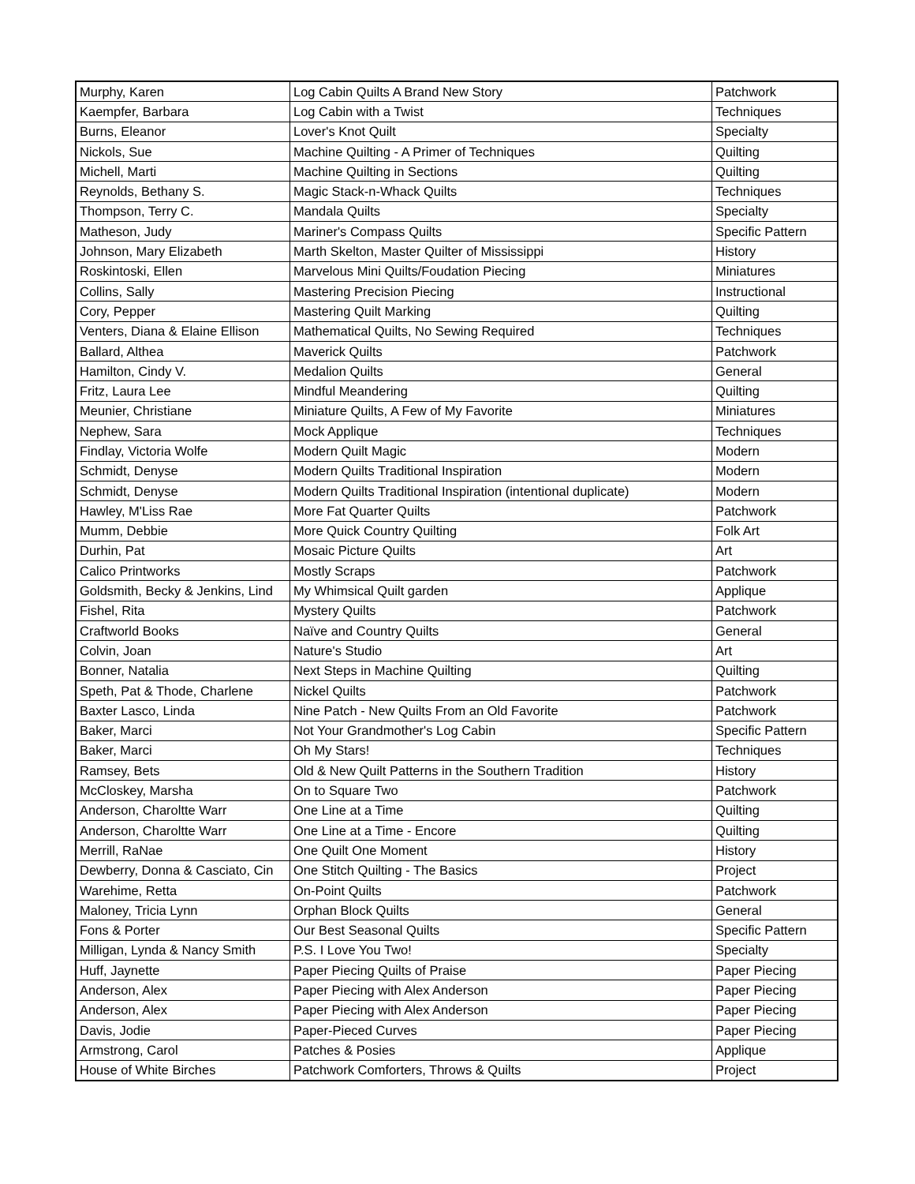| Murphy, Karen | Log Cabin Quilts A Brand New Story | Patchwork |
| Kaempfer, Barbara | Log Cabin with a Twist | Techniques |
| Burns, Eleanor | Lover's Knot Quilt | Specialty |
| Nickols, Sue | Machine Quilting - A Primer of Techniques | Quilting |
| Michell, Marti | Machine Quilting in Sections | Quilting |
| Reynolds, Bethany S. | Magic Stack-n-Whack Quilts | Techniques |
| Thompson, Terry C. | Mandala Quilts | Specialty |
| Matheson, Judy | Mariner's Compass Quilts | Specific Pattern |
| Johnson, Mary Elizabeth | Marth Skelton, Master Quilter of Mississippi | History |
| Roskintoski, Ellen | Marvelous Mini Quilts/Foudation Piecing | Miniatures |
| Collins, Sally | Mastering Precision Piecing | Instructional |
| Cory, Pepper | Mastering Quilt Marking | Quilting |
| Venters, Diana & Elaine Ellison | Mathematical Quilts, No Sewing Required | Techniques |
| Ballard, Althea | Maverick Quilts | Patchwork |
| Hamilton, Cindy V. | Medalion Quilts | General |
| Fritz, Laura Lee | Mindful Meandering | Quilting |
| Meunier, Christiane | Miniature Quilts, A Few of My Favorite | Miniatures |
| Nephew, Sara | Mock Applique | Techniques |
| Findlay, Victoria Wolfe | Modern Quilt Magic | Modern |
| Schmidt, Denyse | Modern Quilts Traditional Inspiration | Modern |
| Schmidt, Denyse | Modern Quilts Traditional Inspiration (intentional duplicate) | Modern |
| Hawley, M'Liss Rae | More Fat Quarter Quilts | Patchwork |
| Mumm, Debbie | More Quick Country Quilting | Folk Art |
| Durhin, Pat | Mosaic Picture Quilts | Art |
| Calico Printworks | Mostly Scraps | Patchwork |
| Goldsmith, Becky & Jenkins, Lind | My Whimsical Quilt garden | Applique |
| Fishel, Rita | Mystery Quilts | Patchwork |
| Craftworld Books | Naïve and Country Quilts | General |
| Colvin, Joan | Nature's Studio | Art |
| Bonner, Natalia | Next Steps in Machine Quilting | Quilting |
| Speth, Pat & Thode, Charlene | Nickel Quilts | Patchwork |
| Baxter Lasco, Linda | Nine Patch - New Quilts From an Old Favorite | Patchwork |
| Baker, Marci | Not Your Grandmother's Log Cabin | Specific Pattern |
| Baker, Marci | Oh My Stars! | Techniques |
| Ramsey, Bets | Old & New Quilt Patterns in the Southern Tradition | History |
| McCloskey, Marsha | On to Square Two | Patchwork |
| Anderson, Charoltte Warr | One Line at a Time | Quilting |
| Anderson, Charoltte Warr | One Line at a Time - Encore | Quilting |
| Merrill, RaNae | One Quilt One Moment | History |
| Dewberry, Donna & Casciato, Cin | One Stitch Quilting - The Basics | Project |
| Warehime, Retta | On-Point Quilts | Patchwork |
| Maloney, Tricia Lynn | Orphan Block Quilts | General |
| Fons & Porter | Our Best Seasonal Quilts | Specific Pattern |
| Milligan, Lynda & Nancy Smith | P.S. I Love You Two! | Specialty |
| Huff, Jaynette | Paper Piecing Quilts of Praise | Paper Piecing |
| Anderson, Alex | Paper Piecing with Alex Anderson | Paper Piecing |
| Anderson, Alex | Paper Piecing with Alex Anderson | Paper Piecing |
| Davis, Jodie | Paper-Pieced Curves | Paper Piecing |
| Armstrong, Carol | Patches & Posies | Applique |
| House of White Birches | Patchwork Comforters, Throws & Quilts | Project |